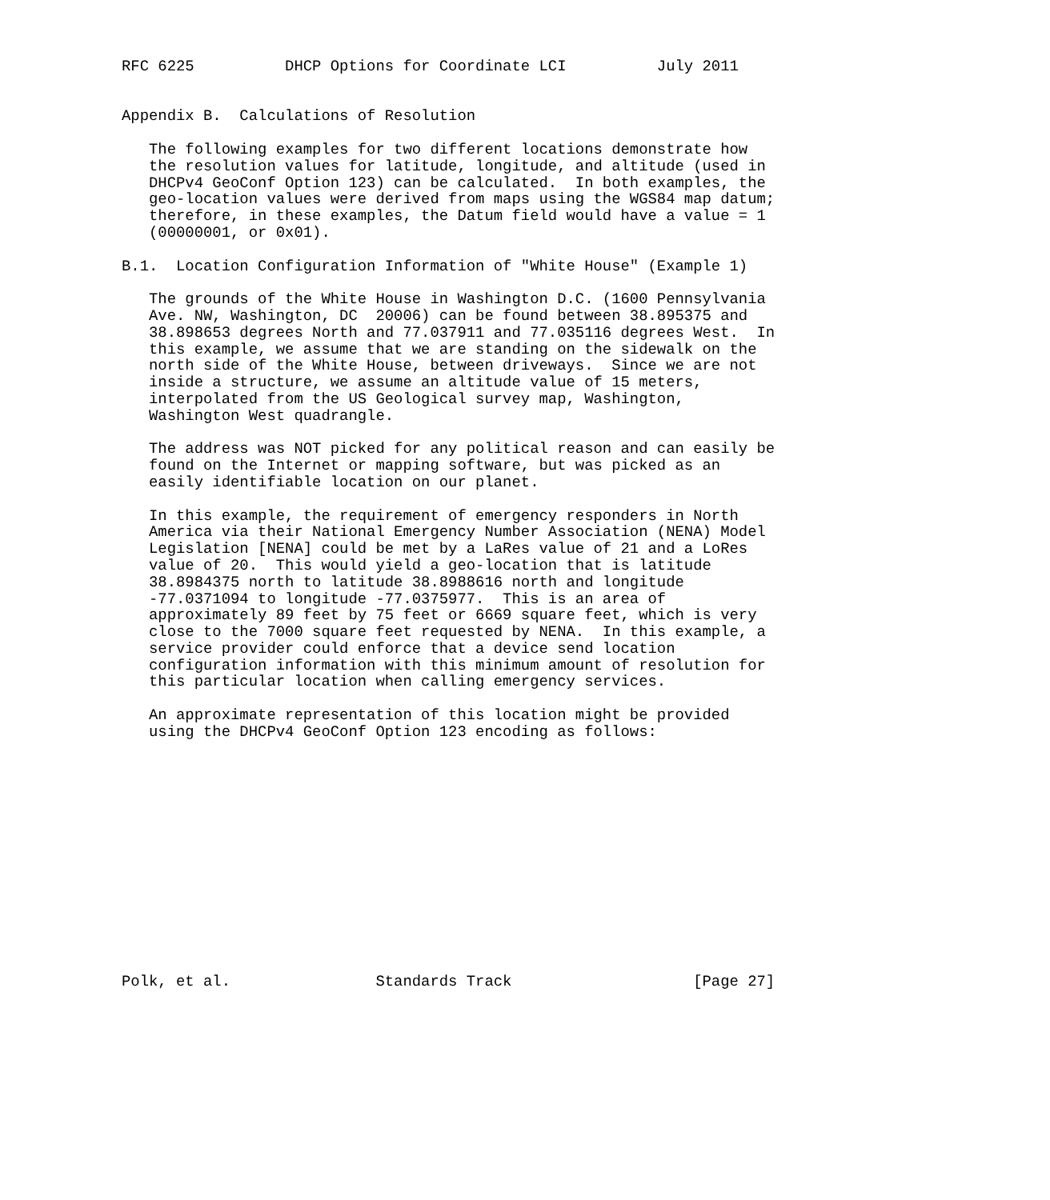RFC 6225          DHCP Options for Coordinate LCI          July 2011


Appendix B.  Calculations of Resolution

   The following examples for two different locations demonstrate how
   the resolution values for latitude, longitude, and altitude (used in
   DHCPv4 GeoConf Option 123) can be calculated.  In both examples, the
   geo-location values were derived from maps using the WGS84 map datum;
   therefore, in these examples, the Datum field would have a value = 1
   (00000001, or 0x01).

B.1.  Location Configuration Information of "White House" (Example 1)

   The grounds of the White House in Washington D.C. (1600 Pennsylvania
   Ave. NW, Washington, DC  20006) can be found between 38.895375 and
   38.898653 degrees North and 77.037911 and 77.035116 degrees West.  In
   this example, we assume that we are standing on the sidewalk on the
   north side of the White House, between driveways.  Since we are not
   inside a structure, we assume an altitude value of 15 meters,
   interpolated from the US Geological survey map, Washington,
   Washington West quadrangle.

   The address was NOT picked for any political reason and can easily be
   found on the Internet or mapping software, but was picked as an
   easily identifiable location on our planet.

   In this example, the requirement of emergency responders in North
   America via their National Emergency Number Association (NENA) Model
   Legislation [NENA] could be met by a LaRes value of 21 and a LoRes
   value of 20.  This would yield a geo-location that is latitude
   38.8984375 north to latitude 38.8988616 north and longitude
   -77.0371094 to longitude -77.0375977.  This is an area of
   approximately 89 feet by 75 feet or 6669 square feet, which is very
   close to the 7000 square feet requested by NENA.  In this example, a
   service provider could enforce that a device send location
   configuration information with this minimum amount of resolution for
   this particular location when calling emergency services.

   An approximate representation of this location might be provided
   using the DHCPv4 GeoConf Option 123 encoding as follows:














Polk, et al.                Standards Track                    [Page 27]